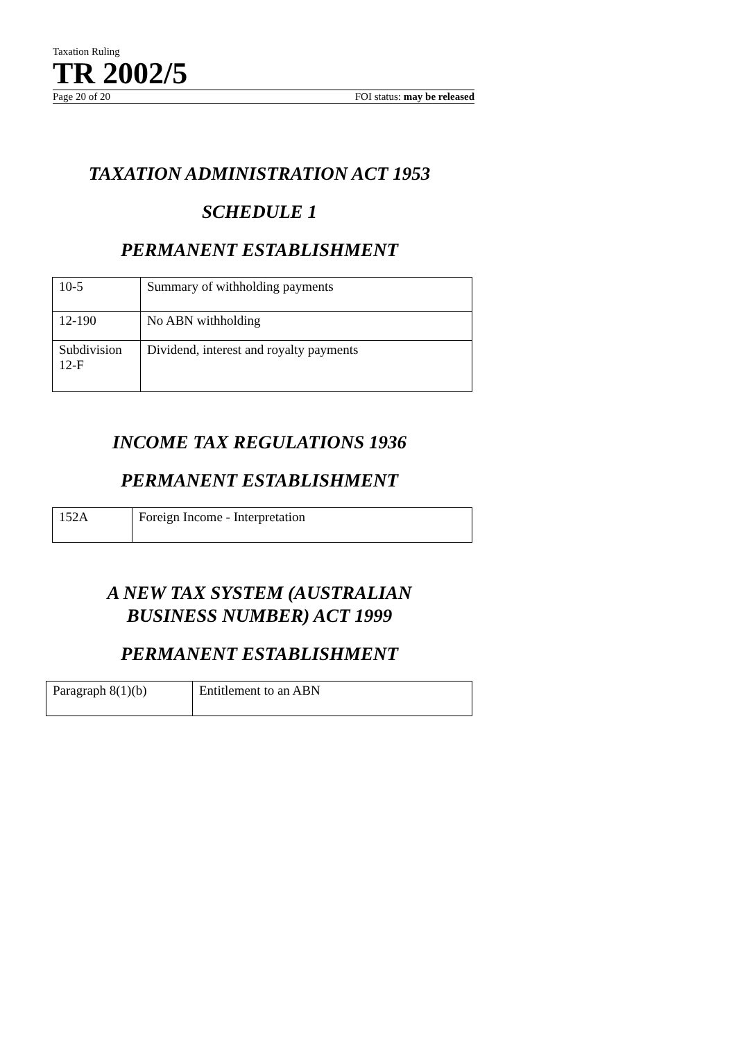Taxation Ruling
TR 2002/5
Page 20 of 20 FOI status: may be released
TAXATION ADMINISTRATION ACT 1953
SCHEDULE 1
PERMANENT ESTABLISHMENT
| 10-5 | Summary of withholding payments |
| 12-190 | No ABN withholding |
| Subdivision 12-F | Dividend, interest and royalty payments |
INCOME TAX REGULATIONS 1936
PERMANENT ESTABLISHMENT
| 152A | Foreign Income - Interpretation |
A NEW TAX SYSTEM (AUSTRALIAN
BUSINESS NUMBER) ACT 1999
PERMANENT ESTABLISHMENT
| Paragraph 8(1)(b) | Entitlement to an ABN |